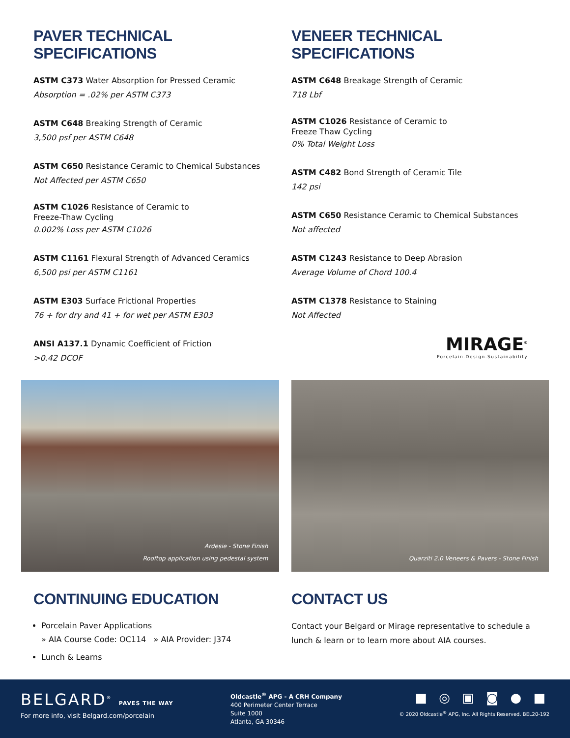PAVER TECHNICAL SPECIFICATIONS
ASTM C373 Water Absorption for Pressed Ceramic
Absorption = .02% per ASTM C373
ASTM C648 Breaking Strength of Ceramic
3,500 psf per ASTM C648
ASTM C650 Resistance Ceramic to Chemical Substances
Not Affected per ASTM C650
ASTM C1026 Resistance of Ceramic to
Freeze-Thaw Cycling
0.002% Loss per ASTM C1026
ASTM C1161 Flexural Strength of Advanced Ceramics
6,500 psi per ASTM C1161
ASTM E303 Surface Frictional Properties
76 + for dry and 41 + for wet per ASTM E303
ANSI A137.1 Dynamic Coefficient of Friction
>0.42 DCOF
VENEER TECHNICAL SPECIFICATIONS
ASTM C648 Breakage Strength of Ceramic
718 Lbf
ASTM C1026 Resistance of Ceramic to
Freeze Thaw Cycling
0% Total Weight Loss
ASTM C482 Bond Strength of Ceramic Tile
142 psi
ASTM C650 Resistance Ceramic to Chemical Substances
Not affected
ASTM C1243 Resistance to Deep Abrasion
Average Volume of Chord 100.4
ASTM C1378 Resistance to Staining
Not Affected
MIRAGE<sup>®</sup>
Porcelain.Design.Sustainability
Ardesie - Stone Finish
Rooftop application using pedestal system
Quarziti 2.0 Veneers & Pavers - Stone Finish
CONTINUING EDUCATION
Porcelain Paver Applications
» AIA Course Code: OC114 » AIA Provider: J374
Lunch & Learns
CONTACT US
Contact your Belgard or Mirage representative to schedule a lunch & learn or to learn more about AIA courses.
BELGARD<sup>®</sup> PAVES THE WAY
For more info, visit Belgard.com/porcelain
Oldcastle<sup>®</sup> APG - A CRH Company
400 Perimeter Center Terrace
Suite 1000
Atlanta, GA 30346
■ ◎ ▣ ◙ ● ■
© 2020 Oldcastle<sup>®</sup> APG, Inc. All Rights Reserved. BEL20-192